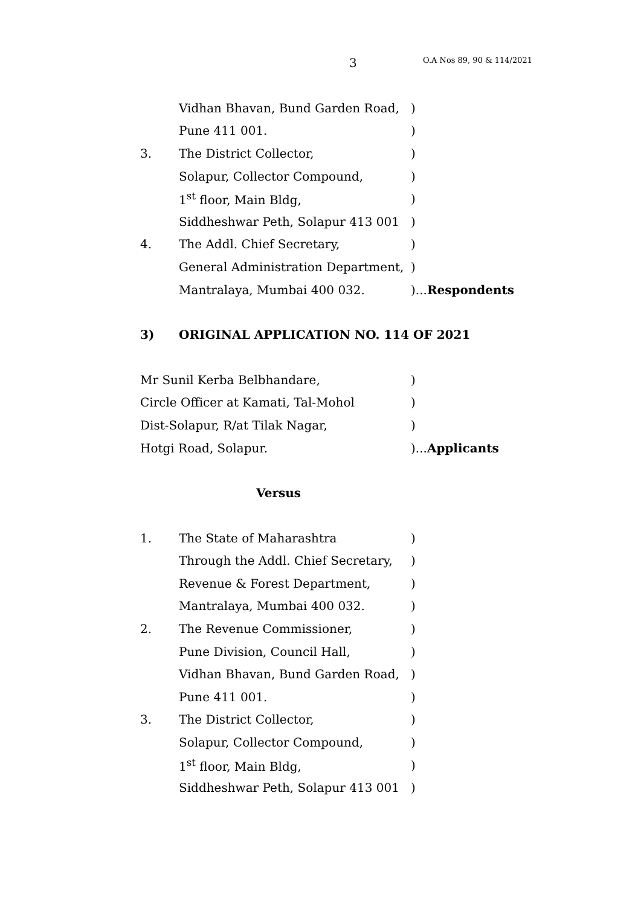3 O.A Nos 89, 90 & 114/2021
Vidhan Bhavan, Bund Garden Road,)
Pune 411 001.)
3. The District Collector,)
Solapur, Collector Compound,)
1<sup>st</sup> floor, Main Bldg,)
Siddheshwar Peth, Solapur 413 001)
4. The Addl. Chief Secretary,)
General Administration Department,)
Mantralaya, Mumbai 400 032.)...Respondents
3)
ORIGINAL APPLICATION NO. 114 OF 2021
Mr Sunil Kerba Belbhandare,)
Circle Officer at Kamati, Tal-Mohol)
Dist-Solapur, R/at Tilak Nagar,)
Hotgi Road, Solapur.)...Applicants
Versus
1. The State of Maharashtra)
Through the Addl. Chief Secretary,)
Revenue & Forest Department,)
Mantralaya, Mumbai 400 032.)
2. The Revenue Commissioner,)
Pune Division, Council Hall,)
Vidhan Bhavan, Bund Garden Road,)
Pune 411 001.)
3. The District Collector,)
Solapur, Collector Compound,)
1<sup>st</sup> floor, Main Bldg,)
Siddheshwar Peth, Solapur 413 001)